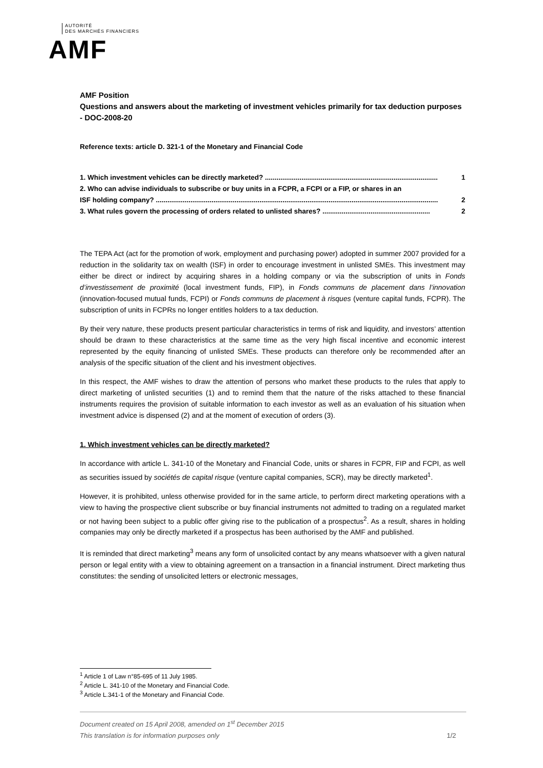AUTORITÉ
DES MARCHÉS FINANCIERS
AMF
AMF Position
Questions and answers about the marketing of investment vehicles primarily for tax deduction purposes - DOC-2008-20
Reference texts: article D. 321-1 of the Monetary and Financial Code
1. Which investment vehicles can be directly marketed? .......................................................................................... 1
2. Who can advise individuals to subscribe or buy units in a FCPR, a FCPI or a FIP, or shares in an
ISF holding company? ................................................................................................................................................... 2
3. What rules govern the processing of orders related to unlisted shares? ........................................................ 2
The TEPA Act (act for the promotion of work, employment and purchasing power) adopted in summer 2007 provided for a reduction in the solidarity tax on wealth (ISF) in order to encourage investment in unlisted SMEs. This investment may either be direct or indirect by acquiring shares in a holding company or via the subscription of units in Fonds d’investissement de proximité (local investment funds, FIP), in Fonds communs de placement dans l’innovation (innovation-focused mutual funds, FCPI) or Fonds communs de placement à risques (venture capital funds, FCPR). The subscription of units in FCPRs no longer entitles holders to a tax deduction.
By their very nature, these products present particular characteristics in terms of risk and liquidity, and investors’ attention should be drawn to these characteristics at the same time as the very high fiscal incentive and economic interest represented by the equity financing of unlisted SMEs. These products can therefore only be recommended after an analysis of the specific situation of the client and his investment objectives.
In this respect, the AMF wishes to draw the attention of persons who market these products to the rules that apply to direct marketing of unlisted securities (1) and to remind them that the nature of the risks attached to these financial instruments requires the provision of suitable information to each investor as well as an evaluation of his situation when investment advice is dispensed (2) and at the moment of execution of orders (3).
1. Which investment vehicles can be directly marketed?
In accordance with article L. 341-10 of the Monetary and Financial Code, units or shares in FCPR, FIP and FCPI, as well as securities issued by sociétés de capital risque (venture capital companies, SCR), may be directly marketed<sup>1</sup>.
However, it is prohibited, unless otherwise provided for in the same article, to perform direct marketing operations with a view to having the prospective client subscribe or buy financial instruments not admitted to trading on a regulated market or not having been subject to a public offer giving rise to the publication of a prospectus<sup>2</sup>. As a result, shares in holding companies may only be directly marketed if a prospectus has been authorised by the AMF and published.
It is reminded that direct marketing<sup>3</sup> means any form of unsolicited contact by any means whatsoever with a given natural person or legal entity with a view to obtaining agreement on a transaction in a financial instrument. Direct marketing thus constitutes: the sending of unsolicited letters or electronic messages,
<sup>1</sup> Article 1 of Law n°85-695 of 11 July 1985.
<sup>2</sup> Article L. 341-10 of the Monetary and Financial Code.
<sup>3</sup> Article L.341-1 of the Monetary and Financial Code.
Document created on 15 April 2008, amended on 1<sup>st</sup> December 2015
This translation is for information purposes only 1/2